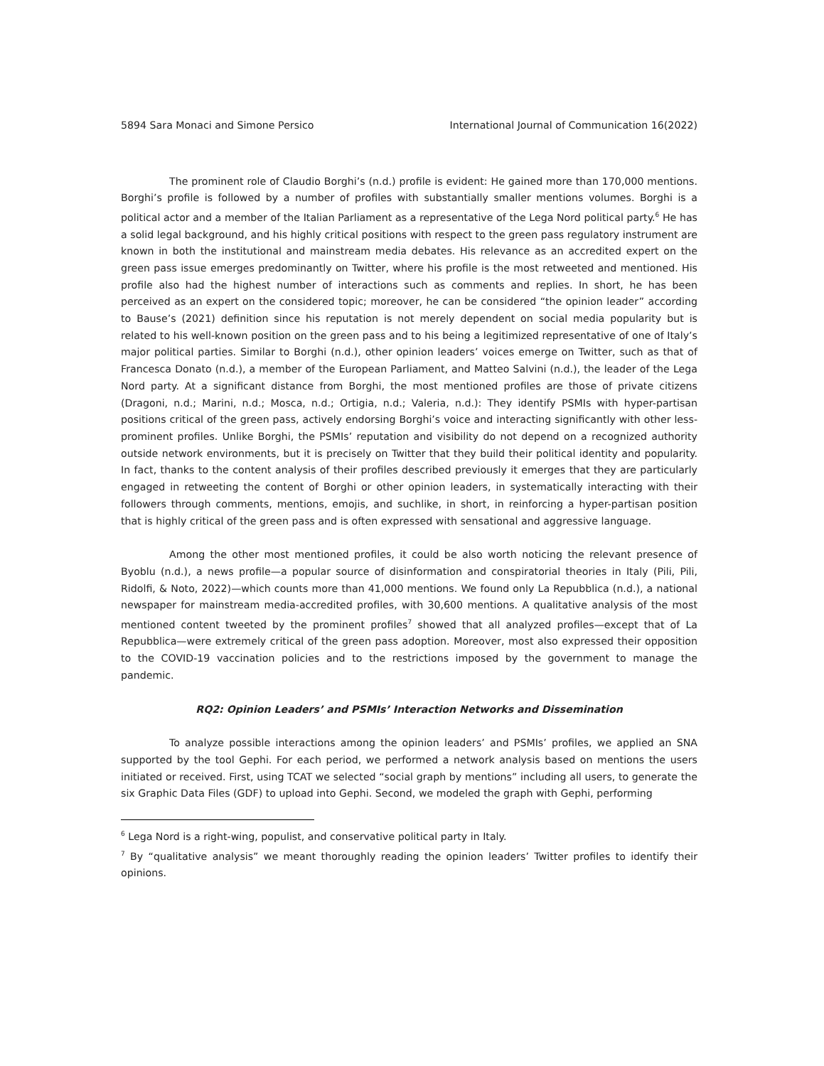5894 Sara Monaci and Simone Persico International Journal of Communication 16(2022)
The prominent role of Claudio Borghi’s (n.d.) profile is evident: He gained more than 170,000 mentions. Borghi’s profile is followed by a number of profiles with substantially smaller mentions volumes. Borghi is a political actor and a member of the Italian Parliament as a representative of the Lega Nord political party.<sup>6</sup> He has a solid legal background, and his highly critical positions with respect to the green pass regulatory instrument are known in both the institutional and mainstream media debates. His relevance as an accredited expert on the green pass issue emerges predominantly on Twitter, where his profile is the most retweeted and mentioned. His profile also had the highest number of interactions such as comments and replies. In short, he has been perceived as an expert on the considered topic; moreover, he can be considered “the opinion leader” according to Bause’s (2021) definition since his reputation is not merely dependent on social media popularity but is related to his well-known position on the green pass and to his being a legitimized representative of one of Italy’s major political parties. Similar to Borghi (n.d.), other opinion leaders’ voices emerge on Twitter, such as that of Francesca Donato (n.d.), a member of the European Parliament, and Matteo Salvini (n.d.), the leader of the Lega Nord party. At a significant distance from Borghi, the most mentioned profiles are those of private citizens (Dragoni, n.d.; Marini, n.d.; Mosca, n.d.; Ortigia, n.d.; Valeria, n.d.): They identify PSMIs with hyper-partisan positions critical of the green pass, actively endorsing Borghi’s voice and interacting significantly with other less-prominent profiles. Unlike Borghi, the PSMIs’ reputation and visibility do not depend on a recognized authority outside network environments, but it is precisely on Twitter that they build their political identity and popularity. In fact, thanks to the content analysis of their profiles described previously it emerges that they are particularly engaged in retweeting the content of Borghi or other opinion leaders, in systematically interacting with their followers through comments, mentions, emojis, and suchlike, in short, in reinforcing a hyper-partisan position that is highly critical of the green pass and is often expressed with sensational and aggressive language.
Among the other most mentioned profiles, it could be also worth noticing the relevant presence of Byoblu (n.d.), a news profile—a popular source of disinformation and conspiratorial theories in Italy (Pili, Pili, Ridolfi, & Noto, 2022)—which counts more than 41,000 mentions. We found only La Repubblica (n.d.), a national newspaper for mainstream media-accredited profiles, with 30,600 mentions. A qualitative analysis of the most mentioned content tweeted by the prominent profiles<sup>7</sup> showed that all analyzed profiles—except that of La Repubblica—were extremely critical of the green pass adoption. Moreover, most also expressed their opposition to the COVID-19 vaccination policies and to the restrictions imposed by the government to manage the pandemic.
RQ2: Opinion Leaders’ and PSMIs’ Interaction Networks and Dissemination
To analyze possible interactions among the opinion leaders’ and PSMIs’ profiles, we applied an SNA supported by the tool Gephi. For each period, we performed a network analysis based on mentions the users initiated or received. First, using TCAT we selected “social graph by mentions” including all users, to generate the six Graphic Data Files (GDF) to upload into Gephi. Second, we modeled the graph with Gephi, performing
<sup>6</sup> Lega Nord is a right-wing, populist, and conservative political party in Italy.
<sup>7</sup> By “qualitative analysis” we meant thoroughly reading the opinion leaders’ Twitter profiles to identify their opinions.